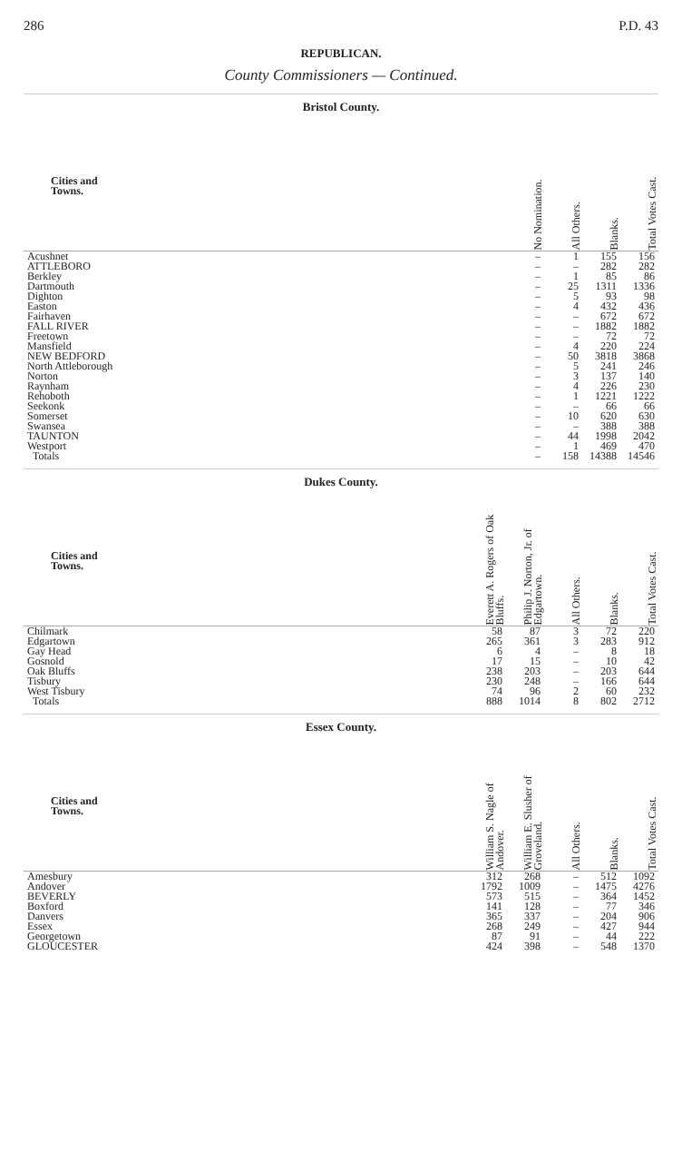286 P.D. 43
REPUBLICAN.
County Commissioners — Continued.
Bristol County.
| Cities and Towns. | No Nomination. | All Others. | Blanks. | Total Votes Cast. |
| --- | --- | --- | --- | --- |
| Acushnet | – | 1 | 155 | 156 |
| ATTLEBORO | – | – | 282 | 282 |
| Berkley | – | 1 | 85 | 86 |
| Dartmouth | – | 25 | 1311 | 1336 |
| Dighton | – | 5 | 93 | 98 |
| Easton | – | 4 | 432 | 436 |
| Fairhaven | – | – | 672 | 672 |
| FALL RIVER | – | – | 1882 | 1882 |
| Freetown | – | – | 72 | 72 |
| Mansfield | – | 4 | 220 | 224 |
| NEW BEDFORD | – | 50 | 3818 | 3868 |
| North Attleborough | – | 5 | 241 | 246 |
| Norton | – | 3 | 137 | 140 |
| Raynham | – | 4 | 226 | 230 |
| Rehoboth | – | 1 | 1221 | 1222 |
| Seekonk | – | – | 66 | 66 |
| Somerset | – | 10 | 620 | 630 |
| Swansea | – | – | 388 | 388 |
| TAUNTON | – | 44 | 1998 | 2042 |
| Westport | – | 1 | 469 | 470 |
| Totals | – | 158 | 14388 | 14546 |
Dukes County.
| Cities and Towns. | Everett A. Rogers of Oak Bluffs. | Philip J. Norton, Jr. of Edgartown. | All Others. | Blanks. | Total Votes Cast. |
| --- | --- | --- | --- | --- | --- |
| Chilmark | 58 | 87 | 3 | 72 | 220 |
| Edgartown | 265 | 361 | 3 | 283 | 912 |
| Gay Head | 6 | 4 | – | 8 | 18 |
| Gosnold | 17 | 15 | – | 10 | 42 |
| Oak Bluffs | 238 | 203 | – | 203 | 644 |
| Tisbury | 230 | 248 | – | 166 | 644 |
| West Tisbury | 74 | 96 | 2 | 60 | 232 |
| Totals | 888 | 1014 | 8 | 802 | 2712 |
Essex County.
| Cities and Towns. | William S. Nagle of Andover. | William E. Slusher of Groveland. | All Others. | Blanks. | Total Votes Cast. |
| --- | --- | --- | --- | --- | --- |
| Amesbury | 312 | 268 | – | 512 | 1092 |
| Andover | 1792 | 1009 | – | 1475 | 4276 |
| BEVERLY | 573 | 515 | – | 364 | 1452 |
| Boxford | 141 | 128 | – | 77 | 346 |
| Danvers | 365 | 337 | – | 204 | 906 |
| Essex | 268 | 249 | – | 427 | 944 |
| Georgetown | 87 | 91 | – | 44 | 222 |
| GLOUCESTER | 424 | 398 | – | 548 | 1370 |